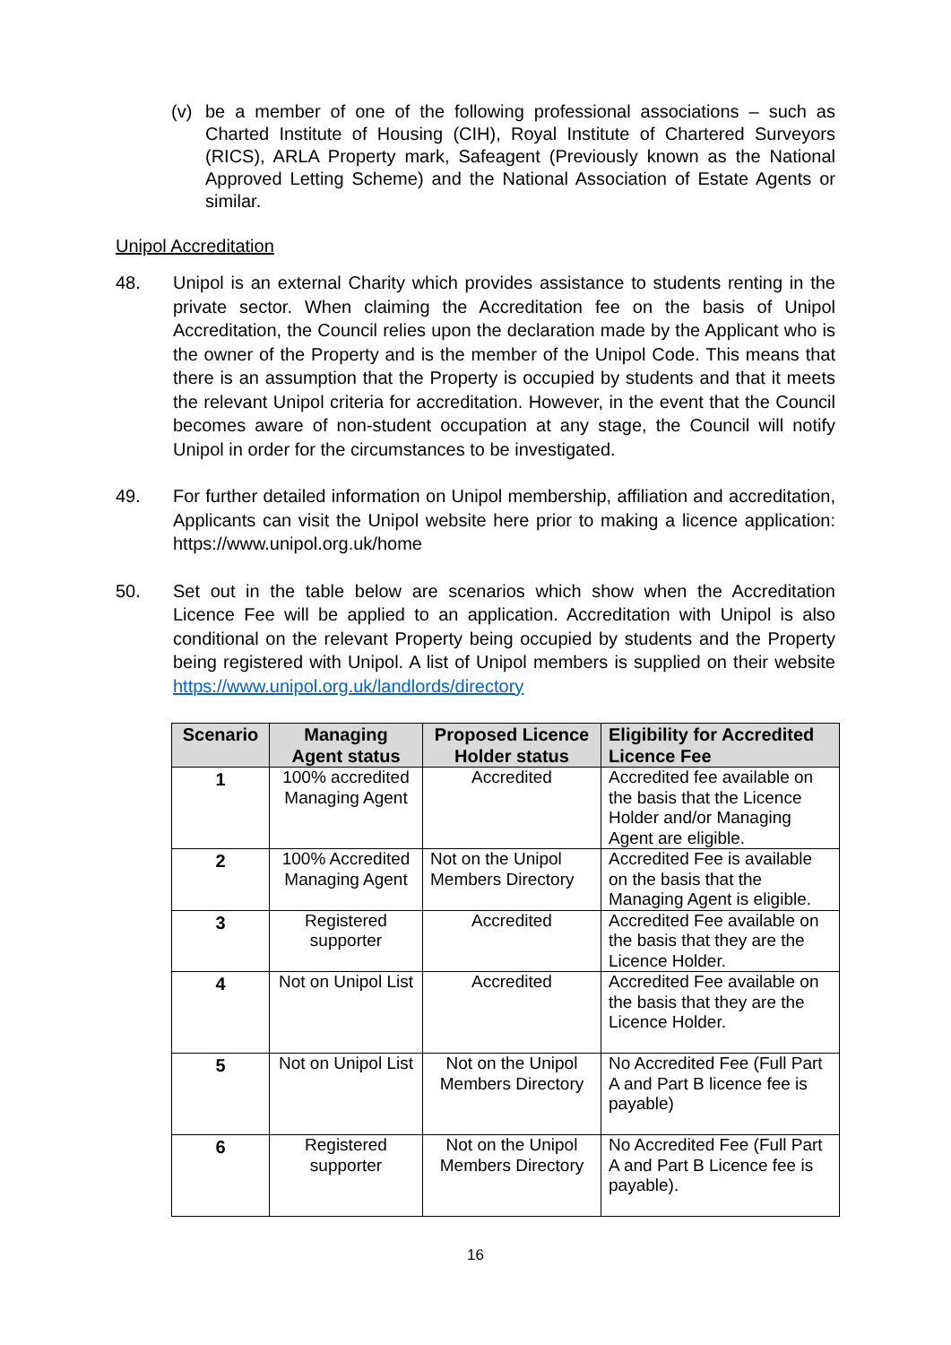(v)
be a member of one of the following professional associations – such as Charted Institute of Housing (CIH), Royal Institute of Chartered Surveyors (RICS), ARLA Property mark, Safeagent (Previously known as the National Approved Letting Scheme) and the National Association of Estate Agents or similar.
Unipol Accreditation
48.
Unipol is an external Charity which provides assistance to students renting in the private sector. When claiming the Accreditation fee on the basis of Unipol Accreditation, the Council relies upon the declaration made by the Applicant who is the owner of the Property and is the member of the Unipol Code. This means that there is an assumption that the Property is occupied by students and that it meets the relevant Unipol criteria for accreditation. However, in the event that the Council becomes aware of non-student occupation at any stage, the Council will notify Unipol in order for the circumstances to be investigated.
49.
For further detailed information on Unipol membership, affiliation and accreditation, Applicants can visit the Unipol website here prior to making a licence application: https://www.unipol.org.uk/home
50.
Set out in the table below are scenarios which show when the Accreditation Licence Fee will be applied to an application. Accreditation with Unipol is also conditional on the relevant Property being occupied by students and the Property being registered with Unipol. A list of Unipol members is supplied on their website https://www.unipol.org.uk/landlords/directory
| Scenario | Managing Agent status | Proposed Licence Holder status | Eligibility for Accredited Licence Fee |
| --- | --- | --- | --- |
| 1 | 100% accredited Managing Agent | Accredited | Accredited fee available on the basis that the Licence Holder and/or Managing Agent are eligible. |
| 2 | 100% Accredited Managing Agent | Not on the Unipol Members Directory | Accredited Fee is available on the basis that the Managing Agent is eligible. |
| 3 | Registered supporter | Accredited | Accredited Fee available on the basis that they are the Licence Holder. |
| 4 | Not on Unipol List | Accredited | Accredited Fee available on the basis that they are the Licence Holder. |
| 5 | Not on Unipol List | Not on the Unipol Members Directory | No Accredited Fee (Full Part A and Part B licence fee is payable) |
| 6 | Registered supporter | Not on the Unipol Members Directory | No Accredited Fee (Full Part A and Part B Licence fee is payable). |
16